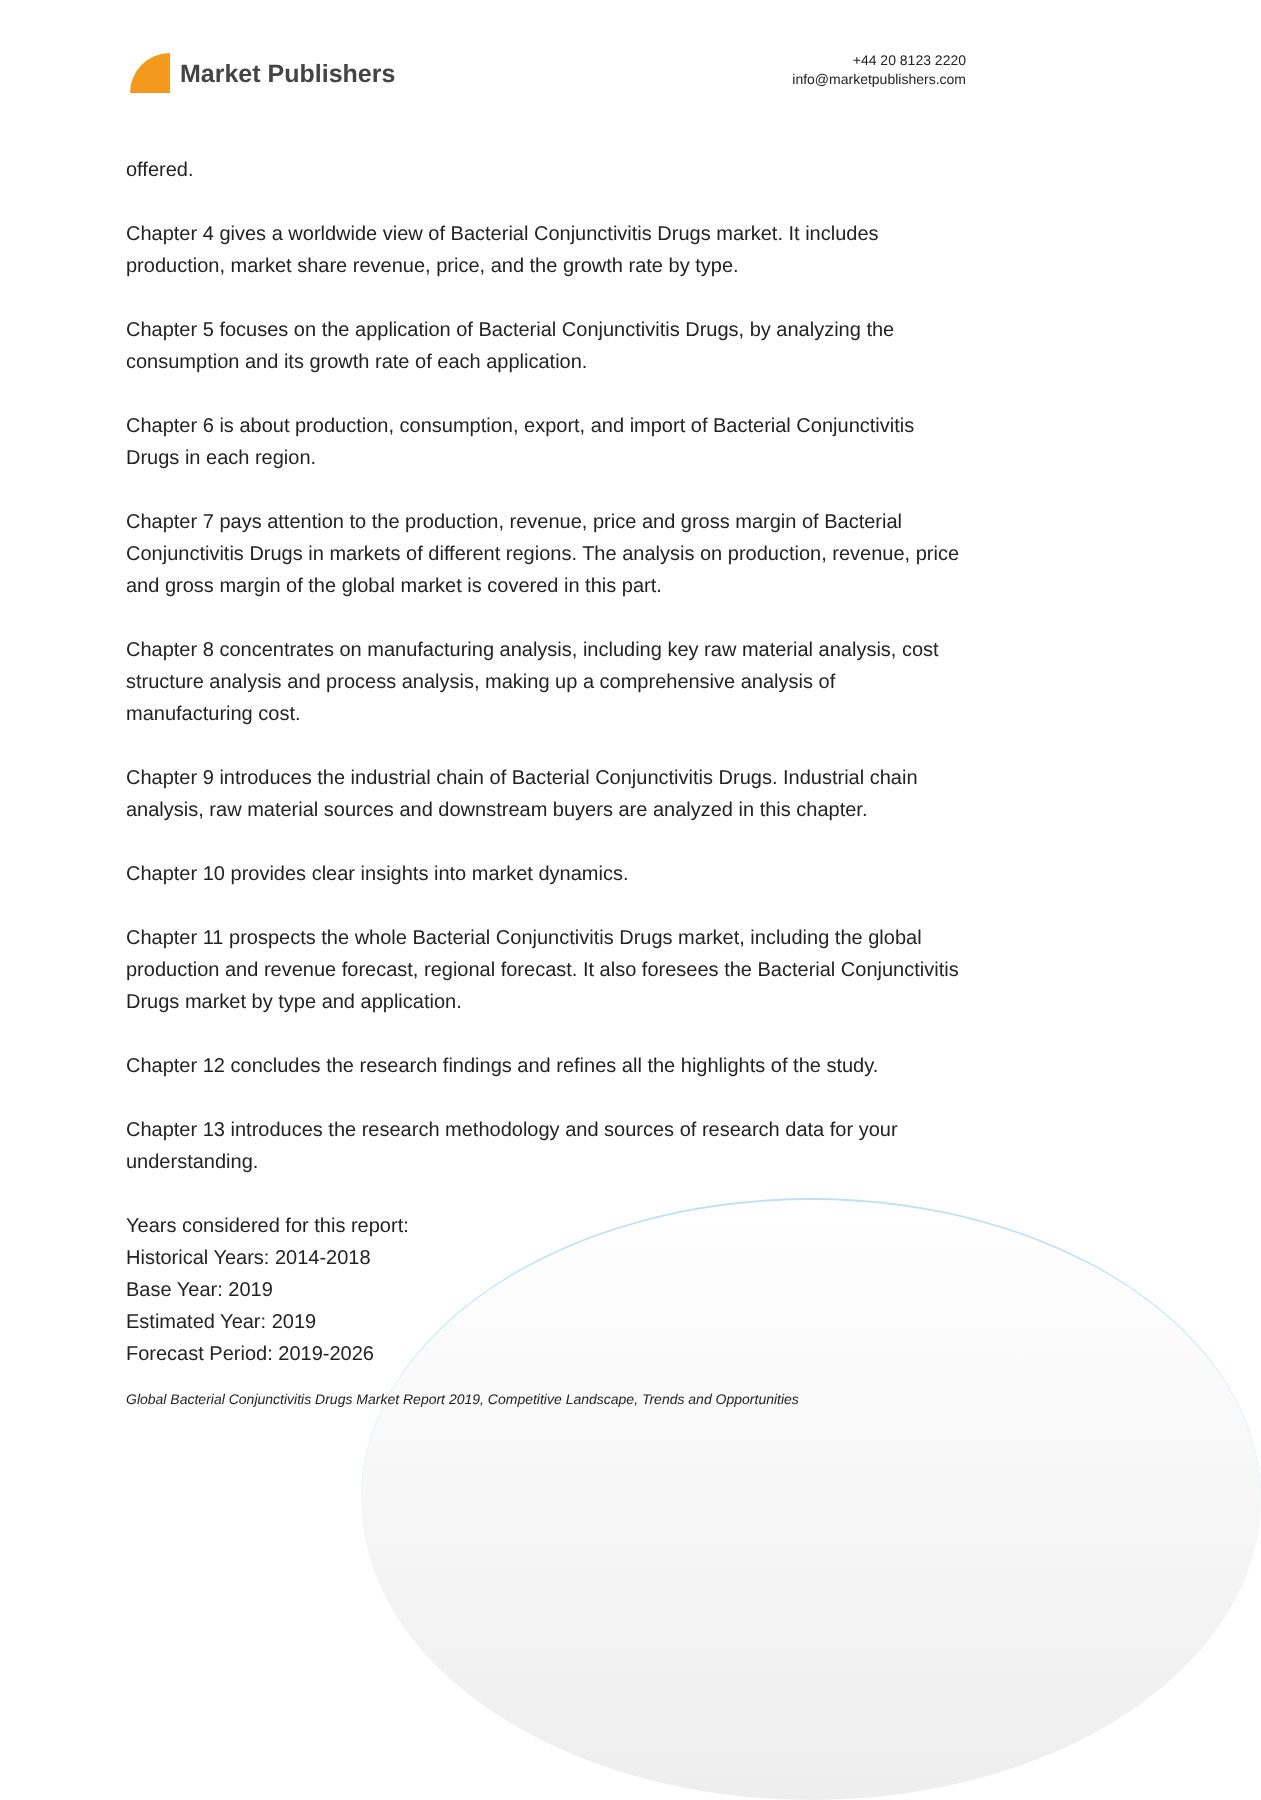Market Publishers
+44 20 8123 2220
info@marketpublishers.com
offered.
Chapter 4 gives a worldwide view of Bacterial Conjunctivitis Drugs market. It includes production, market share revenue, price, and the growth rate by type.
Chapter 5 focuses on the application of Bacterial Conjunctivitis Drugs, by analyzing the consumption and its growth rate of each application.
Chapter 6 is about production, consumption, export, and import of Bacterial Conjunctivitis Drugs in each region.
Chapter 7 pays attention to the production, revenue, price and gross margin of Bacterial Conjunctivitis Drugs in markets of different regions. The analysis on production, revenue, price and gross margin of the global market is covered in this part.
Chapter 8 concentrates on manufacturing analysis, including key raw material analysis, cost structure analysis and process analysis, making up a comprehensive analysis of manufacturing cost.
Chapter 9 introduces the industrial chain of Bacterial Conjunctivitis Drugs. Industrial chain analysis, raw material sources and downstream buyers are analyzed in this chapter.
Chapter 10 provides clear insights into market dynamics.
Chapter 11 prospects the whole Bacterial Conjunctivitis Drugs market, including the global production and revenue forecast, regional forecast. It also foresees the Bacterial Conjunctivitis Drugs market by type and application.
Chapter 12 concludes the research findings and refines all the highlights of the study.
Chapter 13 introduces the research methodology and sources of research data for your understanding.
Years considered for this report:
Historical Years: 2014-2018
Base Year: 2019
Estimated Year: 2019
Forecast Period: 2019-2026
Global Bacterial Conjunctivitis Drugs Market Report 2019, Competitive Landscape, Trends and Opportunities